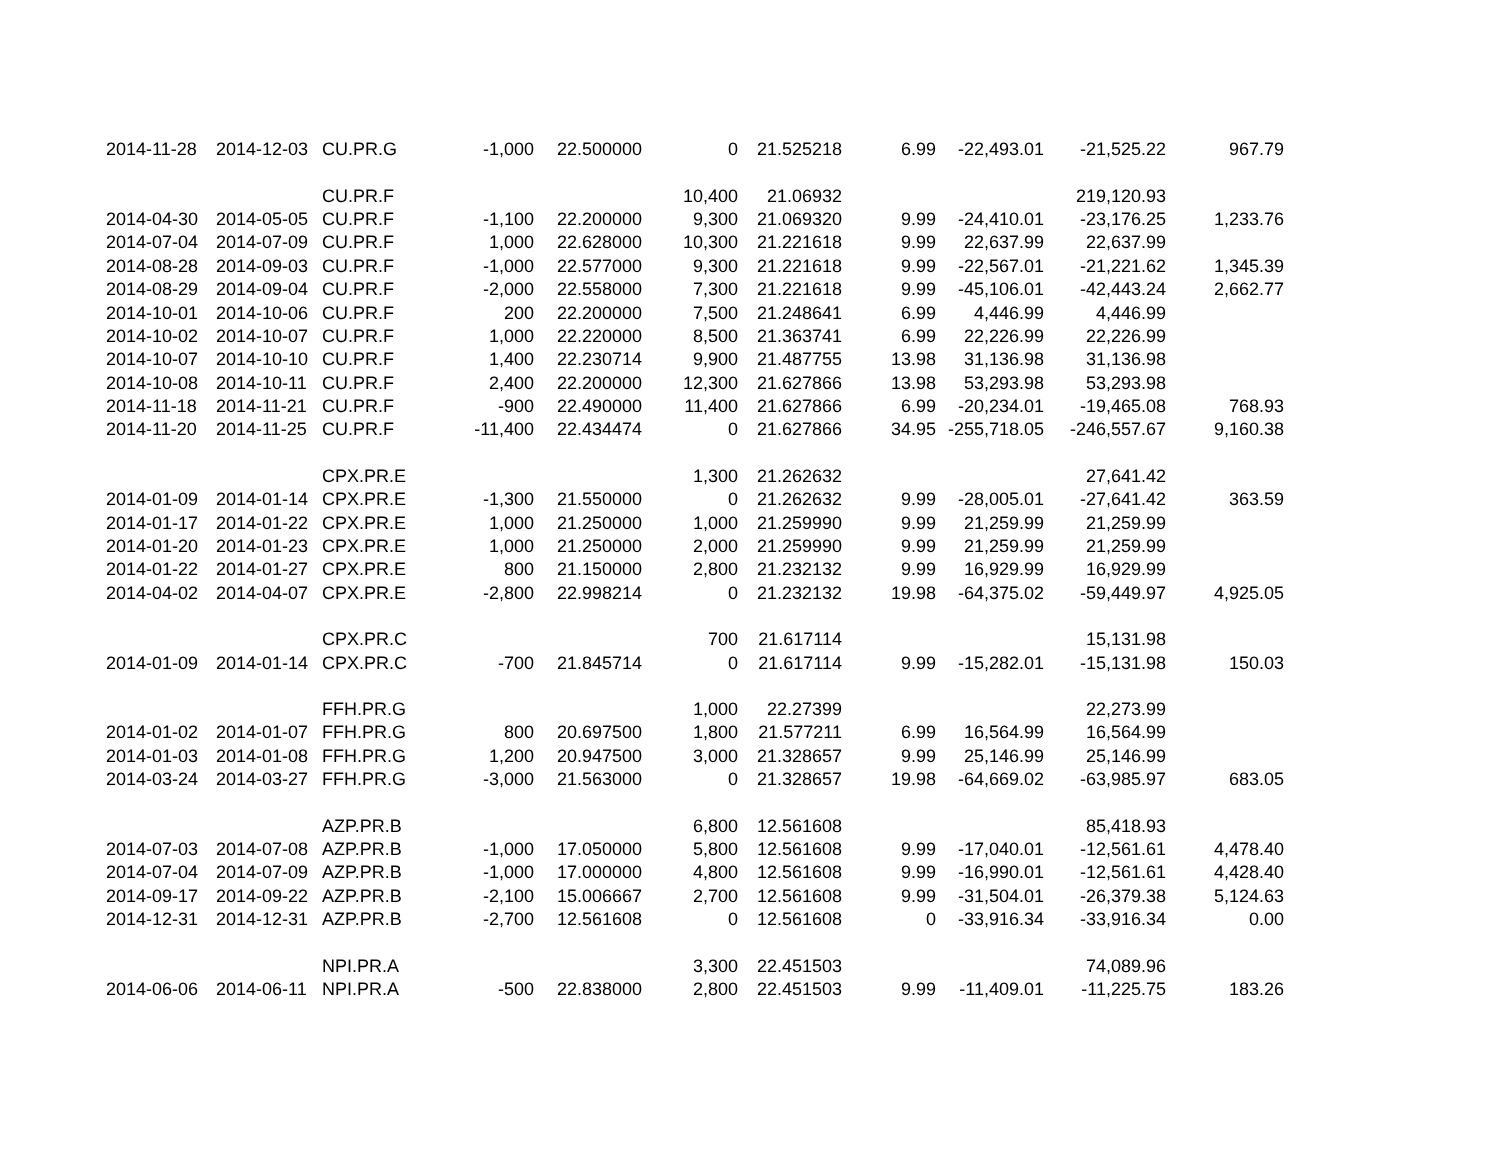| 2014-11-28 | 2014-12-03 | CU.PR.G | -1,000 | 22.500000 | 0 | 21.525218 | 6.99 | -22,493.01 | -21,525.22 | 967.79 |
| | | CU.PR.F | | | 10,400 | 21.06932 | | | 219,120.93 | |
| 2014-04-30 | 2014-05-05 | CU.PR.F | -1,100 | 22.200000 | 9,300 | 21.069320 | 9.99 | -24,410.01 | -23,176.25 | 1,233.76 |
| 2014-07-04 | 2014-07-09 | CU.PR.F | 1,000 | 22.628000 | 10,300 | 21.221618 | 9.99 | 22,637.99 | 22,637.99 | |
| 2014-08-28 | 2014-09-03 | CU.PR.F | -1,000 | 22.577000 | 9,300 | 21.221618 | 9.99 | -22,567.01 | -21,221.62 | 1,345.39 |
| 2014-08-29 | 2014-09-04 | CU.PR.F | -2,000 | 22.558000 | 7,300 | 21.221618 | 9.99 | -45,106.01 | -42,443.24 | 2,662.77 |
| 2014-10-01 | 2014-10-06 | CU.PR.F | 200 | 22.200000 | 7,500 | 21.248641 | 6.99 | 4,446.99 | 4,446.99 | |
| 2014-10-02 | 2014-10-07 | CU.PR.F | 1,000 | 22.220000 | 8,500 | 21.363741 | 6.99 | 22,226.99 | 22,226.99 | |
| 2014-10-07 | 2014-10-10 | CU.PR.F | 1,400 | 22.230714 | 9,900 | 21.487755 | 13.98 | 31,136.98 | 31,136.98 | |
| 2014-10-08 | 2014-10-11 | CU.PR.F | 2,400 | 22.200000 | 12,300 | 21.627866 | 13.98 | 53,293.98 | 53,293.98 | |
| 2014-11-18 | 2014-11-21 | CU.PR.F | -900 | 22.490000 | 11,400 | 21.627866 | 6.99 | -20,234.01 | -19,465.08 | 768.93 |
| 2014-11-20 | 2014-11-25 | CU.PR.F | -11,400 | 22.434474 | 0 | 21.627866 | 34.95 | -255,718.05 | -246,557.67 | 9,160.38 |
| | | CPX.PR.E | | | 1,300 | 21.262632 | | | 27,641.42 | |
| 2014-01-09 | 2014-01-14 | CPX.PR.E | -1,300 | 21.550000 | 0 | 21.262632 | 9.99 | -28,005.01 | -27,641.42 | 363.59 |
| 2014-01-17 | 2014-01-22 | CPX.PR.E | 1,000 | 21.250000 | 1,000 | 21.259990 | 9.99 | 21,259.99 | 21,259.99 | |
| 2014-01-20 | 2014-01-23 | CPX.PR.E | 1,000 | 21.250000 | 2,000 | 21.259990 | 9.99 | 21,259.99 | 21,259.99 | |
| 2014-01-22 | 2014-01-27 | CPX.PR.E | 800 | 21.150000 | 2,800 | 21.232132 | 9.99 | 16,929.99 | 16,929.99 | |
| 2014-04-02 | 2014-04-07 | CPX.PR.E | -2,800 | 22.998214 | 0 | 21.232132 | 19.98 | -64,375.02 | -59,449.97 | 4,925.05 |
| | | CPX.PR.C | | | 700 | 21.617114 | | | 15,131.98 | |
| 2014-01-09 | 2014-01-14 | CPX.PR.C | -700 | 21.845714 | 0 | 21.617114 | 9.99 | -15,282.01 | -15,131.98 | 150.03 |
| | | FFH.PR.G | | | 1,000 | 22.27399 | | | 22,273.99 | |
| 2014-01-02 | 2014-01-07 | FFH.PR.G | 800 | 20.697500 | 1,800 | 21.577211 | 6.99 | 16,564.99 | 16,564.99 | |
| 2014-01-03 | 2014-01-08 | FFH.PR.G | 1,200 | 20.947500 | 3,000 | 21.328657 | 9.99 | 25,146.99 | 25,146.99 | |
| 2014-03-24 | 2014-03-27 | FFH.PR.G | -3,000 | 21.563000 | 0 | 21.328657 | 19.98 | -64,669.02 | -63,985.97 | 683.05 |
| | | AZP.PR.B | | | 6,800 | 12.561608 | | | 85,418.93 | |
| 2014-07-03 | 2014-07-08 | AZP.PR.B | -1,000 | 17.050000 | 5,800 | 12.561608 | 9.99 | -17,040.01 | -12,561.61 | 4,478.40 |
| 2014-07-04 | 2014-07-09 | AZP.PR.B | -1,000 | 17.000000 | 4,800 | 12.561608 | 9.99 | -16,990.01 | -12,561.61 | 4,428.40 |
| 2014-09-17 | 2014-09-22 | AZP.PR.B | -2,100 | 15.006667 | 2,700 | 12.561608 | 9.99 | -31,504.01 | -26,379.38 | 5,124.63 |
| 2014-12-31 | 2014-12-31 | AZP.PR.B | -2,700 | 12.561608 | 0 | 12.561608 | 0 | -33,916.34 | -33,916.34 | 0.00 |
| | | NPI.PR.A | | | 3,300 | 22.451503 | | | 74,089.96 | |
| 2014-06-06 | 2014-06-11 | NPI.PR.A | -500 | 22.838000 | 2,800 | 22.451503 | 9.99 | -11,409.01 | -11,225.75 | 183.26 |